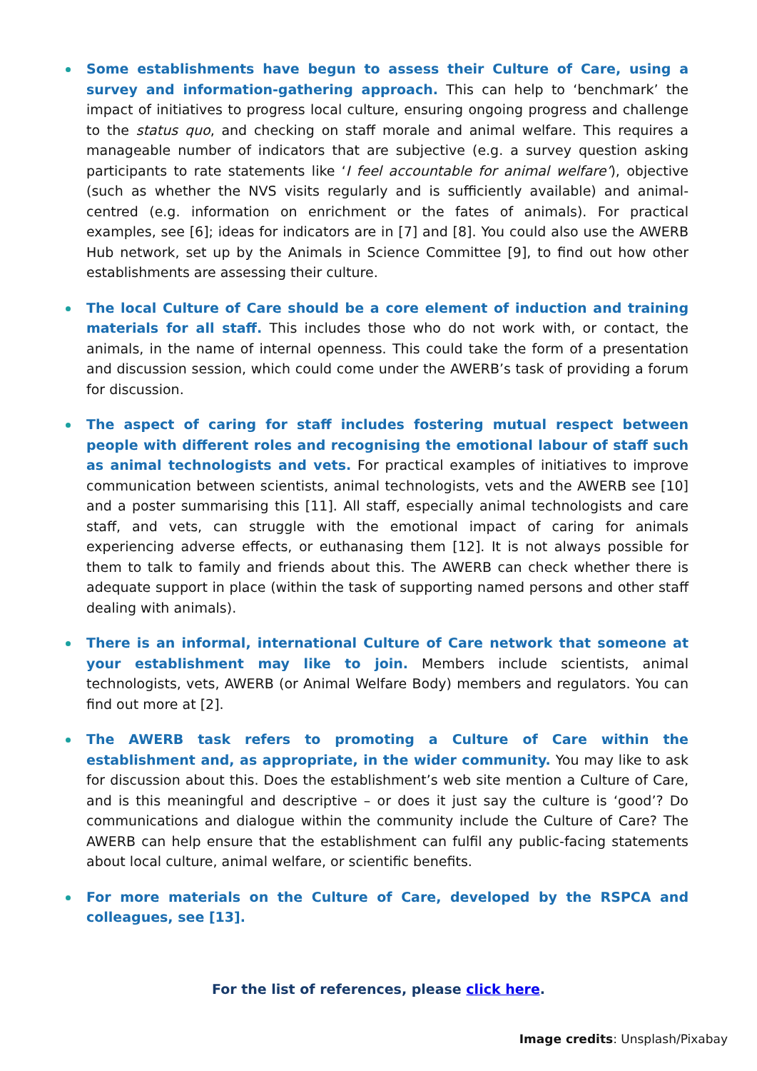Some establishments have begun to assess their Culture of Care, using a survey and information-gathering approach. This can help to ‘benchmark’ the impact of initiatives to progress local culture, ensuring ongoing progress and challenge to the status quo, and checking on staff morale and animal welfare. This requires a manageable number of indicators that are subjective (e.g. a survey question asking participants to rate statements like ‘I feel accountable for animal welfare’), objective (such as whether the NVS visits regularly and is sufficiently available) and animal-centred (e.g. information on enrichment or the fates of animals). For practical examples, see [6]; ideas for indicators are in [7] and [8]. You could also use the AWERB Hub network, set up by the Animals in Science Committee [9], to find out how other establishments are assessing their culture.
The local Culture of Care should be a core element of induction and training materials for all staff. This includes those who do not work with, or contact, the animals, in the name of internal openness. This could take the form of a presentation and discussion session, which could come under the AWERB’s task of providing a forum for discussion.
The aspect of caring for staff includes fostering mutual respect between people with different roles and recognising the emotional labour of staff such as animal technologists and vets. For practical examples of initiatives to improve communication between scientists, animal technologists, vets and the AWERB see [10] and a poster summarising this [11]. All staff, especially animal technologists and care staff, and vets, can struggle with the emotional impact of caring for animals experiencing adverse effects, or euthanasing them [12]. It is not always possible for them to talk to family and friends about this. The AWERB can check whether there is adequate support in place (within the task of supporting named persons and other staff dealing with animals).
There is an informal, international Culture of Care network that someone at your establishment may like to join. Members include scientists, animal technologists, vets, AWERB (or Animal Welfare Body) members and regulators. You can find out more at [2].
The AWERB task refers to promoting a Culture of Care within the establishment and, as appropriate, in the wider community. You may like to ask for discussion about this. Does the establishment’s web site mention a Culture of Care, and is this meaningful and descriptive – or does it just say the culture is ‘good’? Do communications and dialogue within the community include the Culture of Care? The AWERB can help ensure that the establishment can fulfil any public-facing statements about local culture, animal welfare, or scientific benefits.
For more materials on the Culture of Care, developed by the RSPCA and colleagues, see [13].
For the list of references, please click here.
Image credits: Unsplash/Pixabay